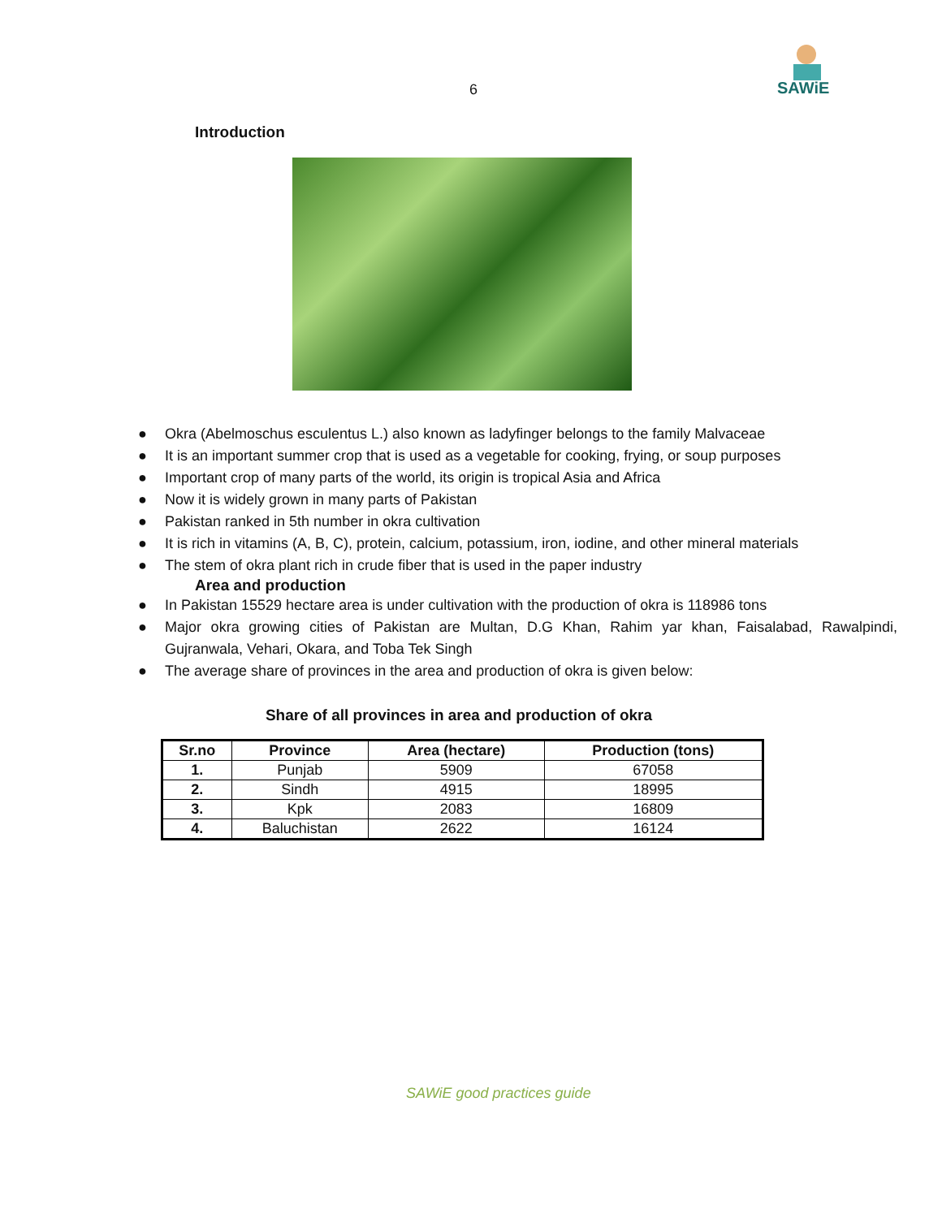6
SAWiE
Introduction
● Okra (Abelmoschus esculentus L.) also known as ladyfinger belongs to the family Malvaceae
● It is an important summer crop that is used as a vegetable for cooking, frying, or soup purposes
● Important crop of many parts of the world, its origin is tropical Asia and Africa
● Now it is widely grown in many parts of Pakistan
● Pakistan ranked in 5th number in okra cultivation
● It is rich in vitamins (A, B, C), protein, calcium, potassium, iron, iodine, and other mineral materials
● The stem of okra plant rich in crude fiber that is used in the paper industry
Area and production
● In Pakistan 15529 hectare area is under cultivation with the production of okra is 118986 tons
● Major okra growing cities of Pakistan are Multan, D.G Khan, Rahim yar khan, Faisalabad, Rawalpindi, Gujranwala, Vehari, Okara, and Toba Tek Singh
● The average share of provinces in the area and production of okra is given below:
Share of all provinces in area and production of okra
| Sr.no | Province | Area (hectare) | Production (tons) |
| --- | --- | --- | --- |
| 1. | Punjab | 5909 | 67058 |
| 2. | Sindh | 4915 | 18995 |
| 3. | Kpk | 2083 | 16809 |
| 4. | Baluchistan | 2622 | 16124 |
SAWiE good practices guide